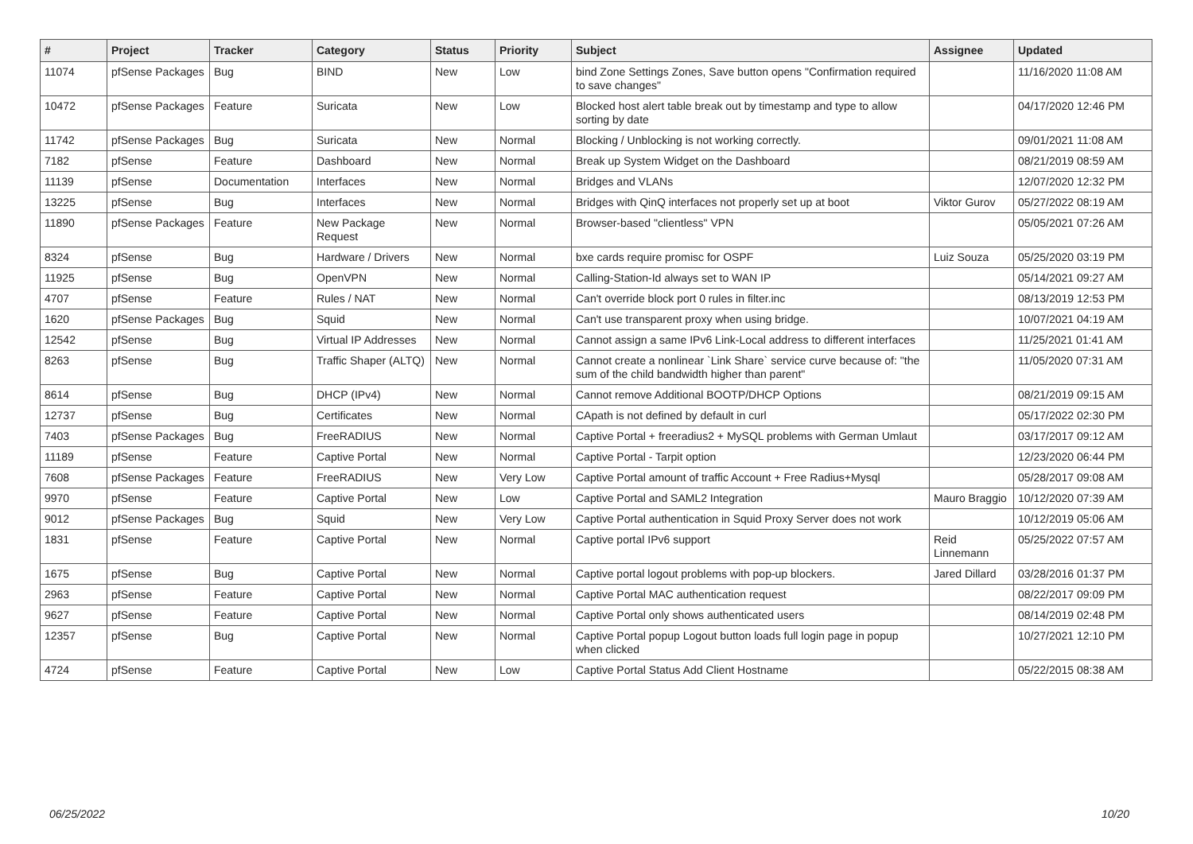| # | Project | Tracker | Category | Status | Priority | Subject | Assignee | Updated |
| --- | --- | --- | --- | --- | --- | --- | --- | --- |
| 11074 | pfSense Packages | Bug | BIND | New | Low | bind Zone Settings Zones, Save button opens "Confirmation required to save changes" | | 11/16/2020 11:08 AM |
| 10472 | pfSense Packages | Feature | Suricata | New | Low | Blocked host alert table break out by timestamp and type to allow sorting by date | | 04/17/2020 12:46 PM |
| 11742 | pfSense Packages | Bug | Suricata | New | Normal | Blocking / Unblocking is not working correctly. | | 09/01/2021 11:08 AM |
| 7182 | pfSense | Feature | Dashboard | New | Normal | Break up System Widget on the Dashboard | | 08/21/2019 08:59 AM |
| 11139 | pfSense | Documentation | Interfaces | New | Normal | Bridges and VLANs | | 12/07/2020 12:32 PM |
| 13225 | pfSense | Bug | Interfaces | New | Normal | Bridges with QinQ interfaces not properly set up at boot | Viktor Gurov | 05/27/2022 08:19 AM |
| 11890 | pfSense Packages | Feature | New Package Request | New | Normal | Browser-based "clientless" VPN | | 05/05/2021 07:26 AM |
| 8324 | pfSense | Bug | Hardware / Drivers | New | Normal | bxe cards require promisc for OSPF | Luiz Souza | 05/25/2020 03:19 PM |
| 11925 | pfSense | Bug | OpenVPN | New | Normal | Calling-Station-Id always set to WAN IP | | 05/14/2021 09:27 AM |
| 4707 | pfSense | Feature | Rules / NAT | New | Normal | Can't override block port 0 rules in filter.inc | | 08/13/2019 12:53 PM |
| 1620 | pfSense Packages | Bug | Squid | New | Normal | Can't use transparent proxy when using bridge. | | 10/07/2021 04:19 AM |
| 12542 | pfSense | Bug | Virtual IP Addresses | New | Normal | Cannot assign a same IPv6 Link-Local address to different interfaces | | 11/25/2021 01:41 AM |
| 8263 | pfSense | Bug | Traffic Shaper (ALTQ) | New | Normal | Cannot create a nonlinear `Link Share` service curve because of: "the sum of the child bandwidth higher than parent" | | 11/05/2020 07:31 AM |
| 8614 | pfSense | Bug | DHCP (IPv4) | New | Normal | Cannot remove Additional BOOTP/DHCP Options | | 08/21/2019 09:15 AM |
| 12737 | pfSense | Bug | Certificates | New | Normal | CApath is not defined by default in curl | | 05/17/2022 02:30 PM |
| 7403 | pfSense Packages | Bug | FreeRADIUS | New | Normal | Captive Portal + freeradius2 + MySQL problems with German Umlaut | | 03/17/2017 09:12 AM |
| 11189 | pfSense | Feature | Captive Portal | New | Normal | Captive Portal - Tarpit option | | 12/23/2020 06:44 PM |
| 7608 | pfSense Packages | Feature | FreeRADIUS | New | Very Low | Captive Portal amount of traffic Account + Free Radius+Mysql | | 05/28/2017 09:08 AM |
| 9970 | pfSense | Feature | Captive Portal | New | Low | Captive Portal and SAML2 Integration | Mauro Braggio | 10/12/2020 07:39 AM |
| 9012 | pfSense Packages | Bug | Squid | New | Very Low | Captive Portal authentication in Squid Proxy Server does not work | | 10/12/2019 05:06 AM |
| 1831 | pfSense | Feature | Captive Portal | New | Normal | Captive portal IPv6 support | Reid Linnemann | 05/25/2022 07:57 AM |
| 1675 | pfSense | Bug | Captive Portal | New | Normal | Captive portal logout problems with pop-up blockers. | Jared Dillard | 03/28/2016 01:37 PM |
| 2963 | pfSense | Feature | Captive Portal | New | Normal | Captive Portal MAC authentication request | | 08/22/2017 09:09 PM |
| 9627 | pfSense | Feature | Captive Portal | New | Normal | Captive Portal only shows authenticated users | | 08/14/2019 02:48 PM |
| 12357 | pfSense | Bug | Captive Portal | New | Normal | Captive Portal popup Logout button loads full login page in popup when clicked | | 10/27/2021 12:10 PM |
| 4724 | pfSense | Feature | Captive Portal | New | Low | Captive Portal Status Add Client Hostname | | 05/22/2015 08:38 AM |
06/25/2022 10/20